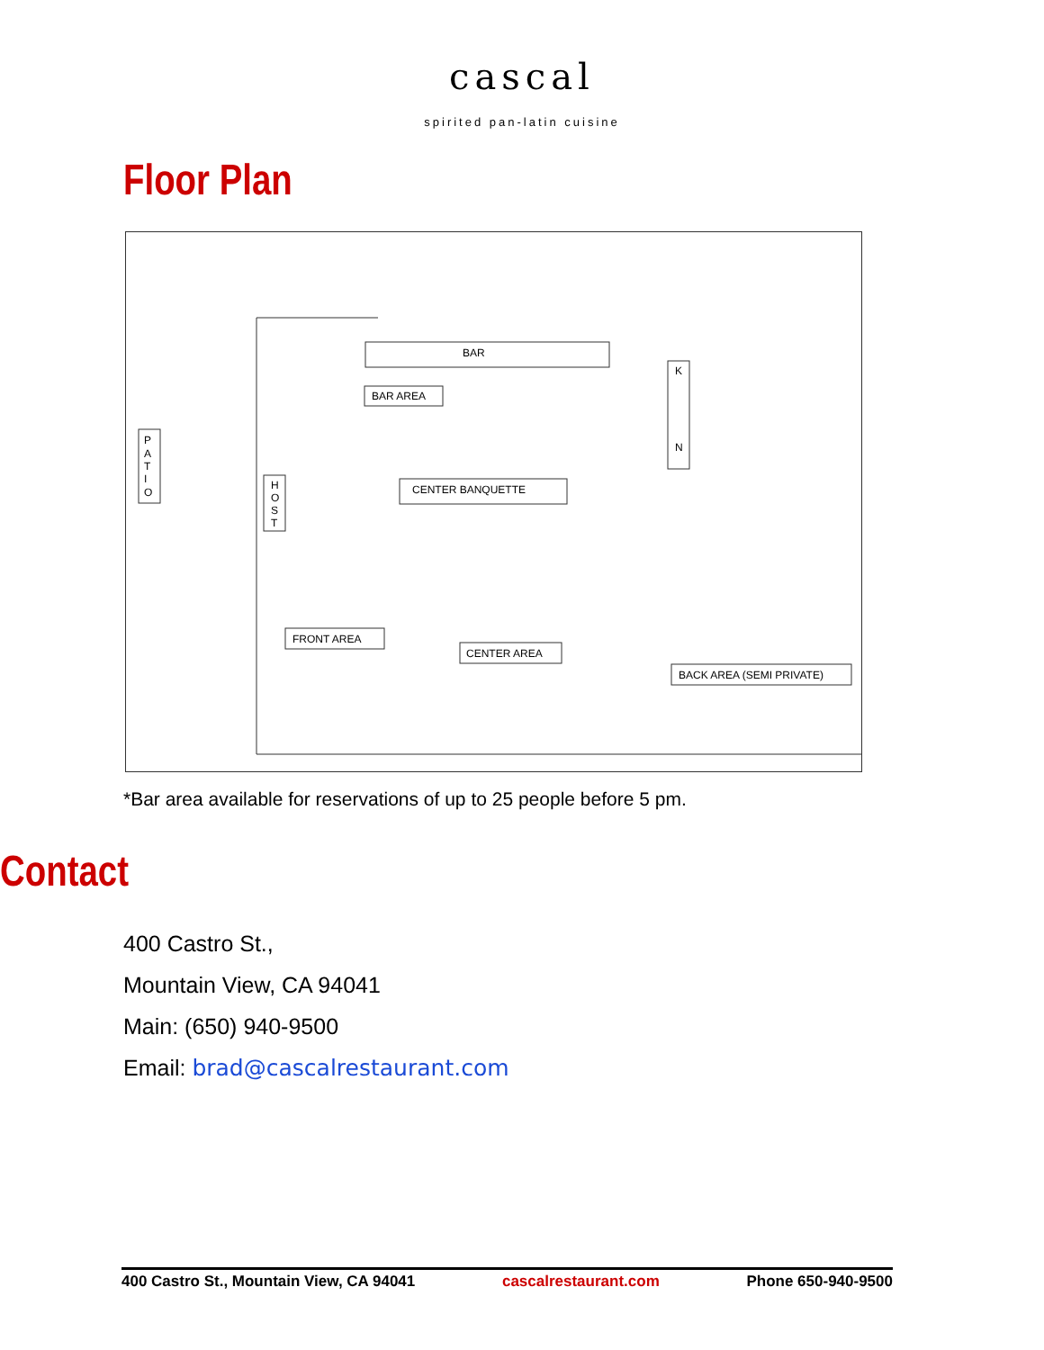cascal
spirited pan-latin cuisine
Floor Plan
BAR
BAR AREA
CENTER BANQUETTE
FRONT AREA
CENTER AREA
BACK AREA (SEMI PRIVATE)
P
A
T
I
O
H
O
S
T
K
N
*Bar area available for reservations of up to 25 people before 5 pm.
Contact
400 Castro St.,
Mountain View, CA 94041
Main: (650) 940-9500
Email: brad@cascalrestaurant.com
400 Castro St., Mountain View, CA 94041 cascalrestaurant.com Phone 650-940-9500